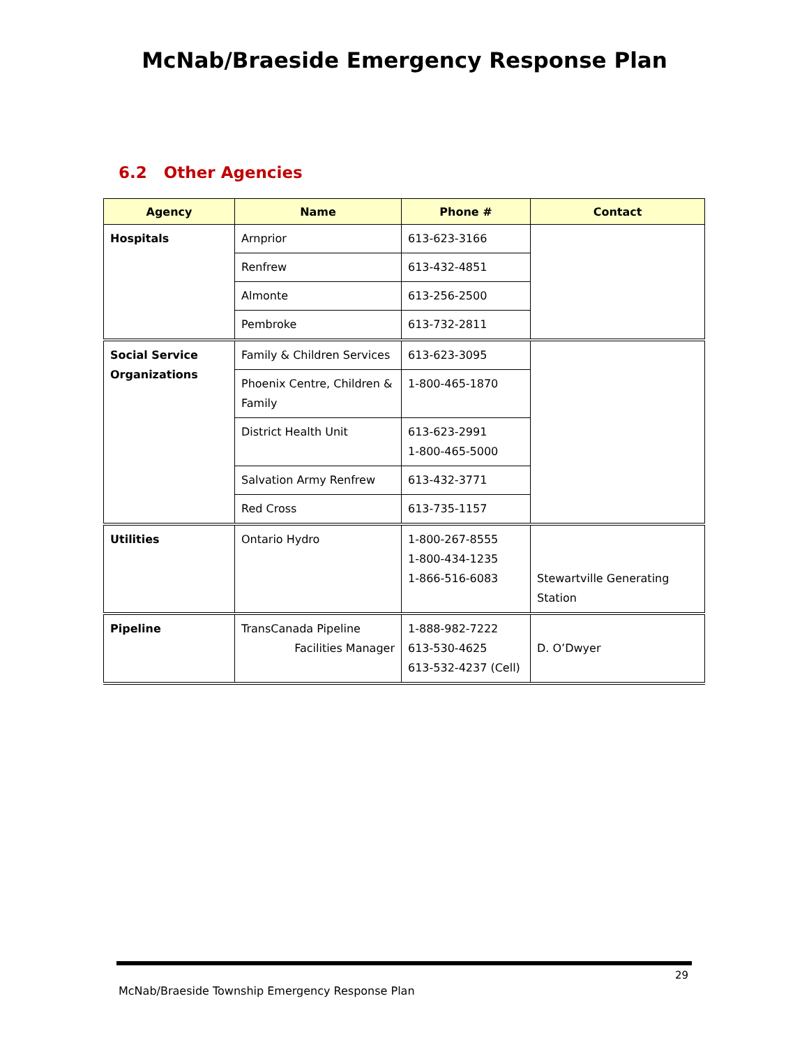McNab/Braeside Emergency Response Plan
6.2 Other Agencies
| Agency | Name | Phone # | Contact |
| --- | --- | --- | --- |
| Hospitals | Arnprior | 613-623-3166 | |
| | Renfrew | 613-432-4851 | |
| | Almonte | 613-256-2500 | |
| | Pembroke | 613-732-2811 | |
| Social Service Organizations | Family & Children Services | 613-623-3095 | |
| | Phoenix Centre, Children & Family | 1-800-465-1870 | |
| | District Health Unit | 613-623-2991 1-800-465-5000 | |
| | Salvation Army Renfrew | 613-432-3771 | |
| | Red Cross | 613-735-1157 | |
| Utilities | Ontario Hydro | 1-800-267-8555 1-800-434-1235 1-866-516-6083 | Stewartville Generating Station |
| Pipeline | TransCanada Pipeline Facilities Manager | 1-888-982-7222 613-530-4625 613-532-4237 (Cell) | D. O’Dwyer |
29
McNab/Braeside Township Emergency Response Plan